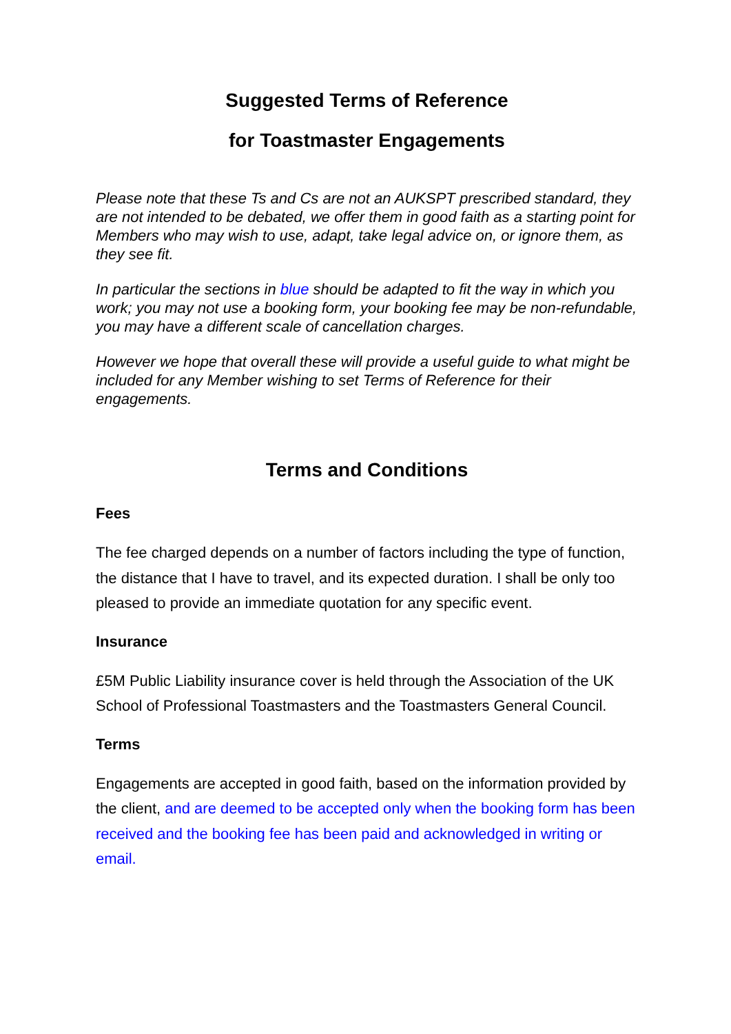Suggested Terms of Reference
for Toastmaster Engagements
Please note that these Ts and Cs are not an AUKSPT prescribed standard, they are not intended to be debated, we offer them in good faith as a starting point for Members who may wish to use, adapt, take legal advice on, or ignore them, as they see fit.
In particular the sections in blue should be adapted to fit the way in which you work; you may not use a booking form, your booking fee may be non-refundable, you may have a different scale of cancellation charges.
However we hope that overall these will provide a useful guide to what might be included for any Member wishing to set Terms of Reference for their engagements.
Terms and Conditions
Fees
The fee charged depends on a number of factors including the type of function, the distance that I have to travel, and its expected duration. I shall be only too pleased to provide an immediate quotation for any specific event.
Insurance
£5M Public Liability insurance cover is held through the Association of the UK School of Professional Toastmasters and the Toastmasters General Council.
Terms
Engagements are accepted in good faith, based on the information provided by the client, and are deemed to be accepted only when the booking form has been received and the booking fee has been paid and acknowledged in writing or email.